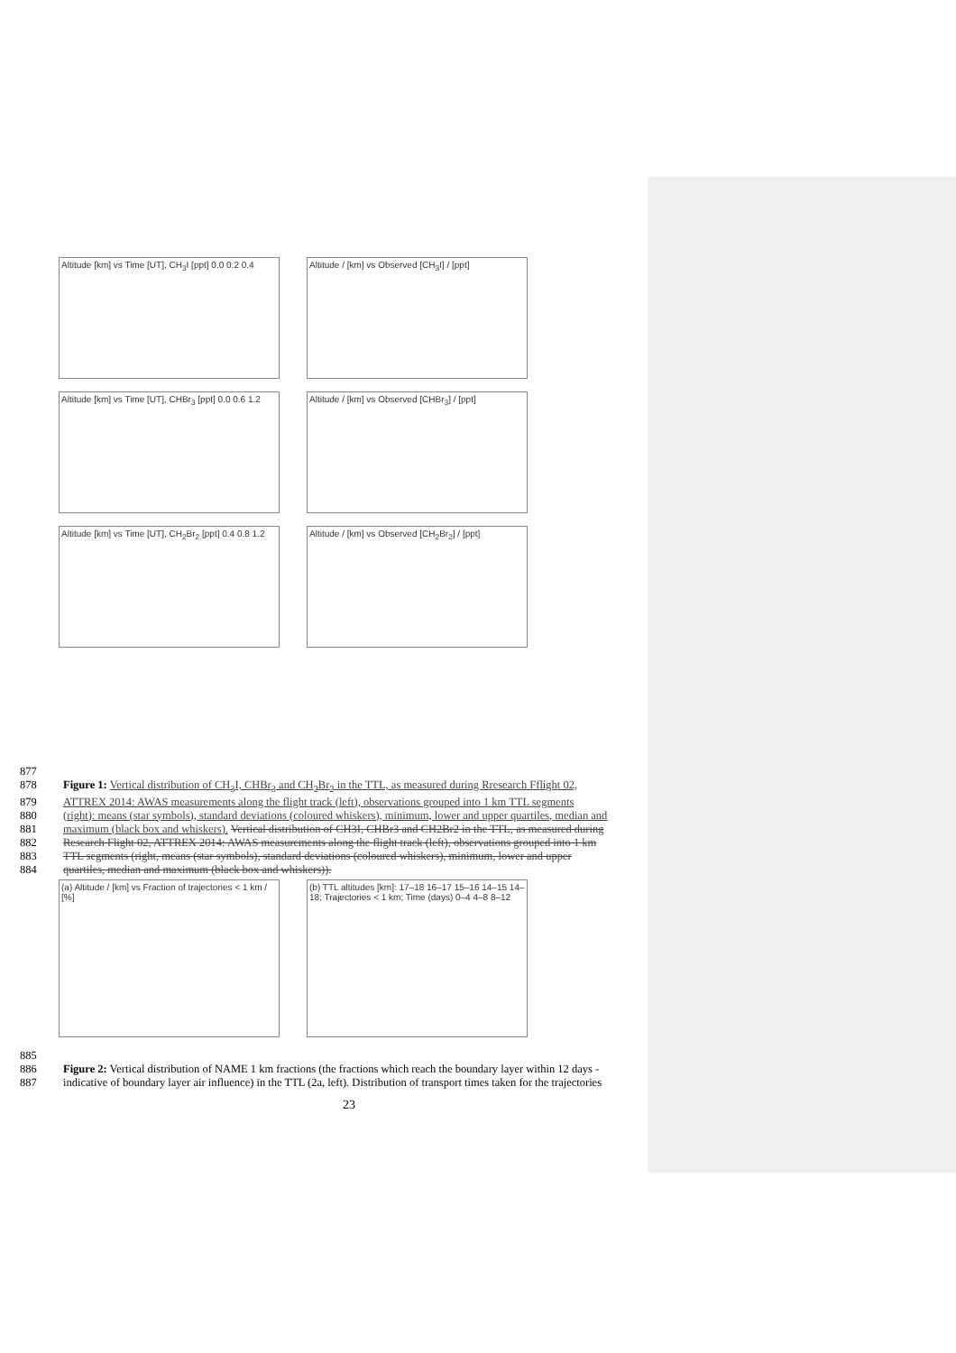Altitude [km] vs Time [UT], CH<sub>3</sub>I [ppt] 0.0 0.2 0.4
Altitude / [km] vs Observed [CH<sub>3</sub>I] / [ppt]
Altitude [km] vs Time [UT], CHBr<sub>3</sub> [ppt] 0.0 0.6 1.2
Altitude / [km] vs Observed [CHBr<sub>3</sub>] / [ppt]
Altitude [km] vs Time [UT], CH<sub>2</sub>Br<sub>2</sub> [ppt] 0.4 0.8 1.2
Altitude / [km] vs Observed [CH<sub>2</sub>Br<sub>2</sub>] / [ppt]
877
878 Figure 1: Vertical distribution of CH<sub>3</sub>I, CHBr<sub>3</sub> and CH<sub>2</sub>Br<sub>2</sub> in the TTL, as measured during Rresearch Fflight 02,
879 ATTREX 2014: AWAS measurements along the flight track (left), observations grouped into 1 km TTL segments
880 (right): means (star symbols), standard deviations (coloured whiskers), minimum, lower and upper quartiles, median and
881 maximum (black box and whiskers). Vertical distribution of CH3I, CHBr3 and CH2Br2 in the TTL, as measured during
882 Research Flight 02, ATTREX 2014: AWAS measurements along the flight track (left), observations grouped into 1 km
883 TTL segments (right, means (star symbols), standard deviations (coloured whiskers), minimum, lower and upper
884 quartiles, median and maximum (black box and whiskers)).
(a) Altitude / [km] vs Fraction of trajectories < 1 km / [%]
(b) TTL altitudes [km]: 17–18 16–17 15–16 14–15 14–18; Trajectories < 1 km; Time (days) 0–4 4–8 8–12
885
886 Figure 2: Vertical distribution of NAME 1 km fractions (the fractions which reach the boundary layer within 12 days -
887 indicative of boundary layer air influence) in the TTL (2a, left). Distribution of transport times taken for the trajectories
23